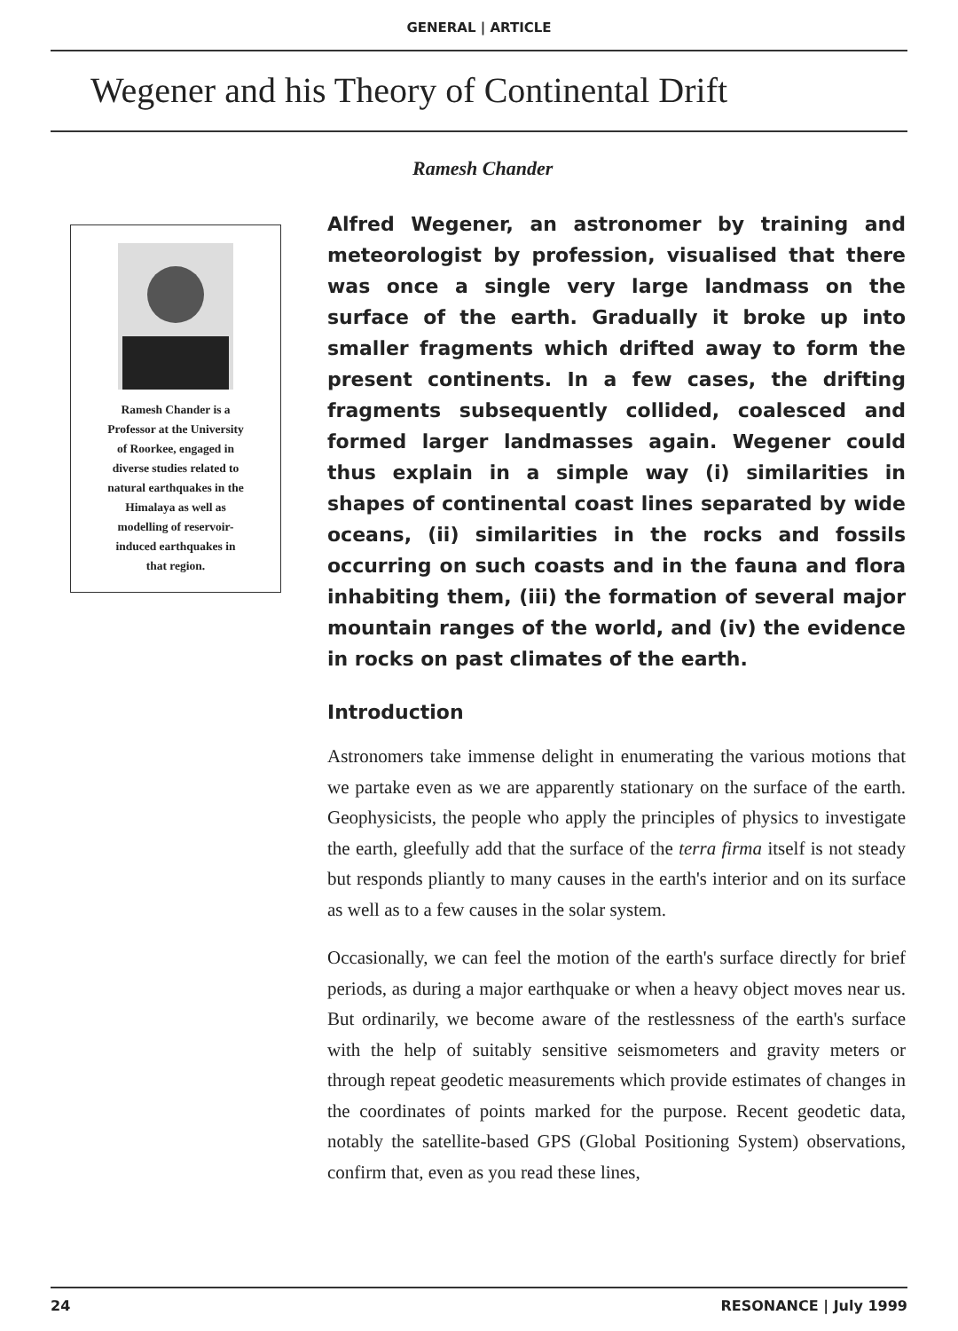GENERAL | ARTICLE
Wegener and his Theory of Continental Drift
Ramesh Chander
Ramesh Chander is a
Professor at the University
of Roorkee, engaged in
diverse studies related to
natural earthquakes in the
Himalaya as well as
modelling of reservoir-
induced earthquakes in
that region.
Alfred Wegener, an astronomer by training and meteorologist by profession, visualised that there was once a single very large landmass on the surface of the earth. Gradually it broke up into smaller fragments which drifted away to form the present continents. In a few cases, the drifting fragments subsequently collided, coalesced and formed larger landmasses again. Wegener could thus explain in a simple way (i) similarities in shapes of continental coast lines separated by wide oceans, (ii) similarities in the rocks and fossils occurring on such coasts and in the fauna and flora inhabiting them, (iii) the formation of several major mountain ranges of the world, and (iv) the evidence in rocks on past climates of the earth.
Introduction
Astronomers take immense delight in enumerating the various motions that we partake even as we are apparently stationary on the surface of the earth. Geophysicists, the people who apply the principles of physics to investigate the earth, gleefully add that the surface of the terra firma itself is not steady but responds pliantly to many causes in the earth's interior and on its surface as well as to a few causes in the solar system.
Occasionally, we can feel the motion of the earth's surface directly for brief periods, as during a major earthquake or when a heavy object moves near us. But ordinarily, we become aware of the restlessness of the earth's surface with the help of suitably sensitive seismometers and gravity meters or through repeat geodetic measurements which provide estimates of changes in the coordinates of points marked for the purpose. Recent geodetic data, notably the satellite-based GPS (Global Positioning System) observations, confirm that, even as you read these lines,
24 RESONANCE | July 1999